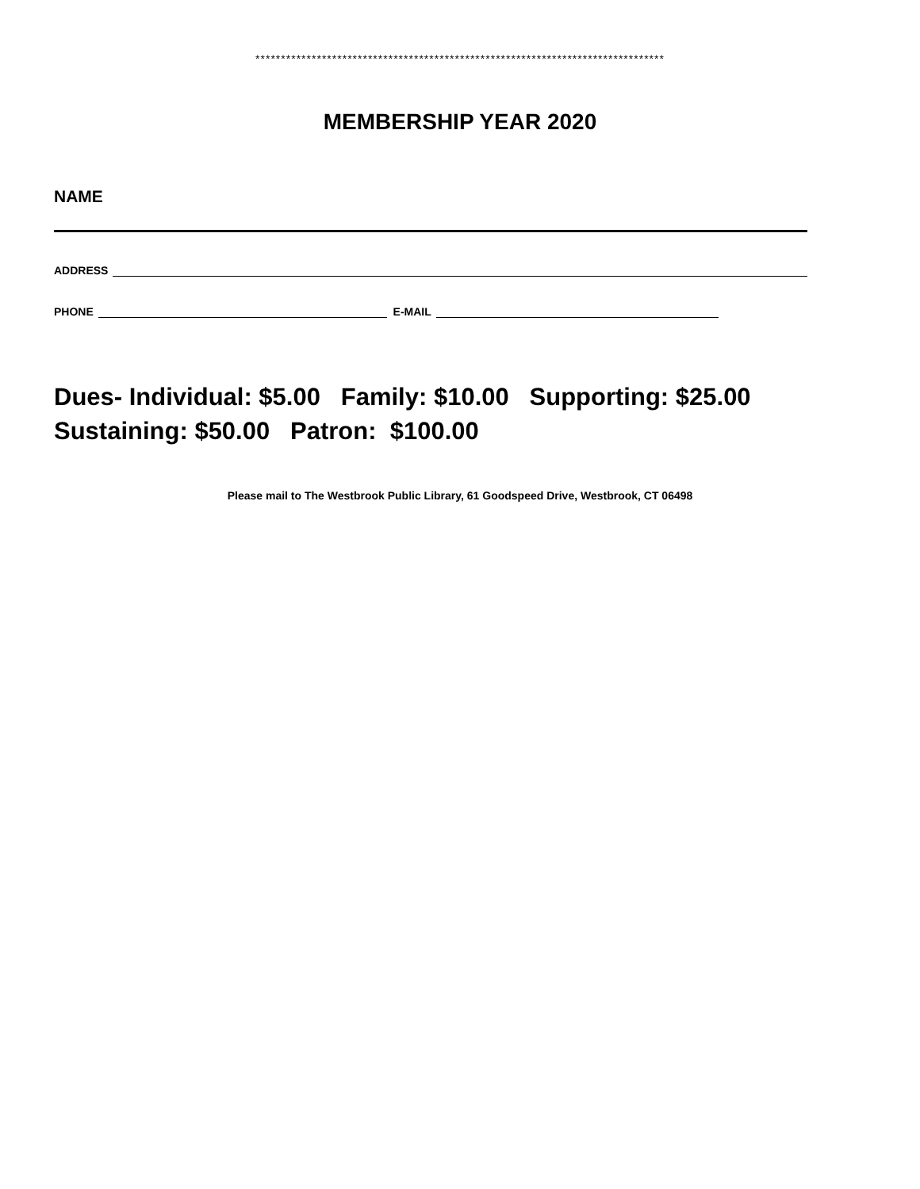********************************************************************************
MEMBERSHIP YEAR 2020
NAME
ADDRESS
PHONE E-MAIL
Dues- Individual: $5.00 Family: $10.00 Supporting: $25.00
Sustaining: $50.00 Patron: $100.00
Please mail to The Westbrook Public Library, 61 Goodspeed Drive, Westbrook, CT 06498